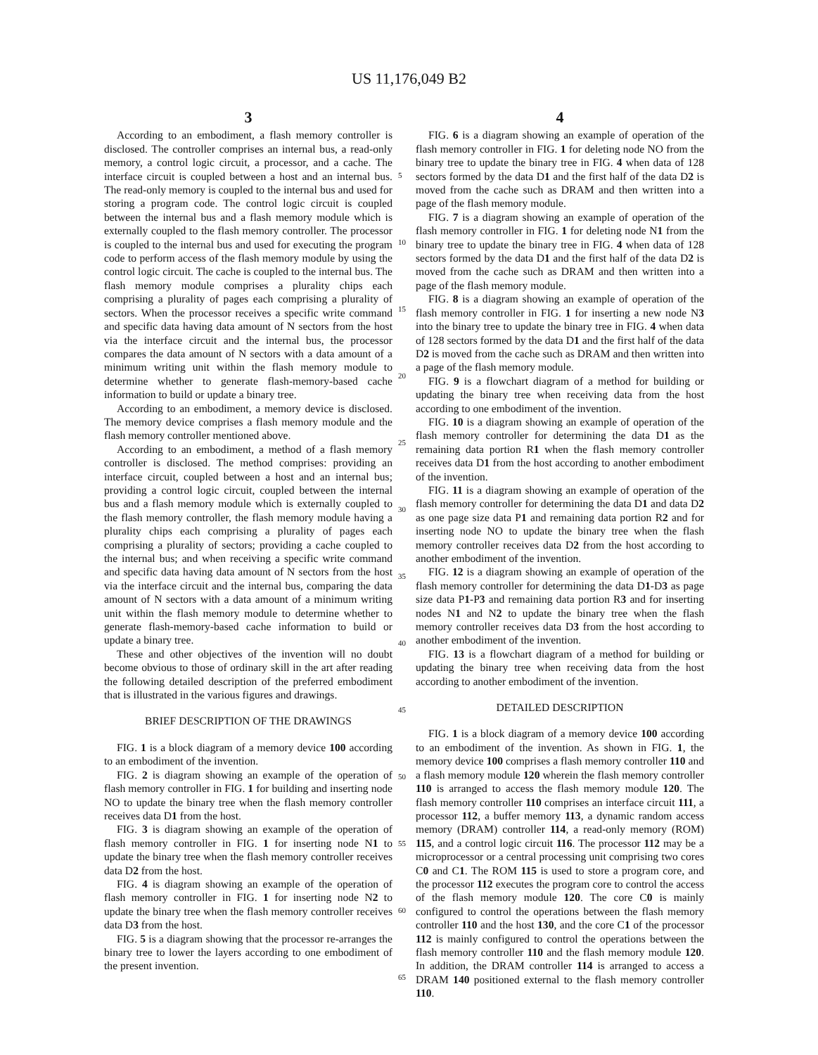US 11,176,049 B2
3
According to an embodiment, a flash memory controller is disclosed. The controller comprises an internal bus, a read-only memory, a control logic circuit, a processor, and a cache. The interface circuit is coupled between a host and an internal bus. The read-only memory is coupled to the internal bus and used for storing a program code. The control logic circuit is coupled between the internal bus and a flash memory module which is externally coupled to the flash memory controller. The processor is coupled to the internal bus and used for executing the program code to perform access of the flash memory module by using the control logic circuit. The cache is coupled to the internal bus. The flash memory module comprises a plurality chips each comprising a plurality of pages each comprising a plurality of sectors. When the processor receives a specific write command and specific data having data amount of N sectors from the host via the interface circuit and the internal bus, the processor compares the data amount of N sectors with a data amount of a minimum writing unit within the flash memory module to determine whether to generate flash-memory-based cache information to build or update a binary tree.
According to an embodiment, a memory device is disclosed. The memory device comprises a flash memory module and the flash memory controller mentioned above.
According to an embodiment, a method of a flash memory controller is disclosed. The method comprises: providing an interface circuit, coupled between a host and an internal bus; providing a control logic circuit, coupled between the internal bus and a flash memory module which is externally coupled to the flash memory controller, the flash memory module having a plurality chips each comprising a plurality of pages each comprising a plurality of sectors; providing a cache coupled to the internal bus; and when receiving a specific write command and specific data having data amount of N sectors from the host via the interface circuit and the internal bus, comparing the data amount of N sectors with a data amount of a minimum writing unit within the flash memory module to determine whether to generate flash-memory-based cache information to build or update a binary tree.
These and other objectives of the invention will no doubt become obvious to those of ordinary skill in the art after reading the following detailed description of the preferred embodiment that is illustrated in the various figures and drawings.
BRIEF DESCRIPTION OF THE DRAWINGS
FIG. 1 is a block diagram of a memory device 100 according to an embodiment of the invention.
FIG. 2 is diagram showing an example of the operation of flash memory controller in FIG. 1 for building and inserting node NO to update the binary tree when the flash memory controller receives data D1 from the host.
FIG. 3 is diagram showing an example of the operation of flash memory controller in FIG. 1 for inserting node N1 to update the binary tree when the flash memory controller receives data D2 from the host.
FIG. 4 is diagram showing an example of the operation of flash memory controller in FIG. 1 for inserting node N2 to update the binary tree when the flash memory controller receives data D3 from the host.
FIG. 5 is a diagram showing that the processor re-arranges the binary tree to lower the layers according to one embodiment of the present invention.
4
FIG. 6 is a diagram showing an example of operation of the flash memory controller in FIG. 1 for deleting node NO from the binary tree to update the binary tree in FIG. 4 when data of 128 sectors formed by the data D1 and the first half of the data D2 is moved from the cache such as DRAM and then written into a page of the flash memory module.
FIG. 7 is a diagram showing an example of operation of the flash memory controller in FIG. 1 for deleting node N1 from the binary tree to update the binary tree in FIG. 4 when data of 128 sectors formed by the data D1 and the first half of the data D2 is moved from the cache such as DRAM and then written into a page of the flash memory module.
FIG. 8 is a diagram showing an example of operation of the flash memory controller in FIG. 1 for inserting a new node N3 into the binary tree to update the binary tree in FIG. 4 when data of 128 sectors formed by the data D1 and the first half of the data D2 is moved from the cache such as DRAM and then written into a page of the flash memory module.
FIG. 9 is a flowchart diagram of a method for building or updating the binary tree when receiving data from the host according to one embodiment of the invention.
FIG. 10 is a diagram showing an example of operation of the flash memory controller for determining the data D1 as the remaining data portion R1 when the flash memory controller receives data D1 from the host according to another embodiment of the invention.
FIG. 11 is a diagram showing an example of operation of the flash memory controller for determining the data D1 and data D2 as one page size data P1 and remaining data portion R2 and for inserting node NO to update the binary tree when the flash memory controller receives data D2 from the host according to another embodiment of the invention.
FIG. 12 is a diagram showing an example of operation of the flash memory controller for determining the data D1-D3 as page size data P1-P3 and remaining data portion R3 and for inserting nodes N1 and N2 to update the binary tree when the flash memory controller receives data D3 from the host according to another embodiment of the invention.
FIG. 13 is a flowchart diagram of a method for building or updating the binary tree when receiving data from the host according to another embodiment of the invention.
DETAILED DESCRIPTION
FIG. 1 is a block diagram of a memory device 100 according to an embodiment of the invention. As shown in FIG. 1, the memory device 100 comprises a flash memory controller 110 and a flash memory module 120 wherein the flash memory controller 110 is arranged to access the flash memory module 120. The flash memory controller 110 comprises an interface circuit 111, a processor 112, a buffer memory 113, a dynamic random access memory (DRAM) controller 114, a read-only memory (ROM) 115, and a control logic circuit 116. The processor 112 may be a microprocessor or a central processing unit comprising two cores C0 and C1. The ROM 115 is used to store a program core, and the processor 112 executes the program core to control the access of the flash memory module 120. The core C0 is mainly configured to control the operations between the flash memory controller 110 and the host 130, and the core C1 of the processor 112 is mainly configured to control the operations between the flash memory controller 110 and the flash memory module 120. In addition, the DRAM controller 114 is arranged to access a DRAM 140 positioned external to the flash memory controller 110.
5
10
15
20
25
30
35
40
45
50
55
60
65